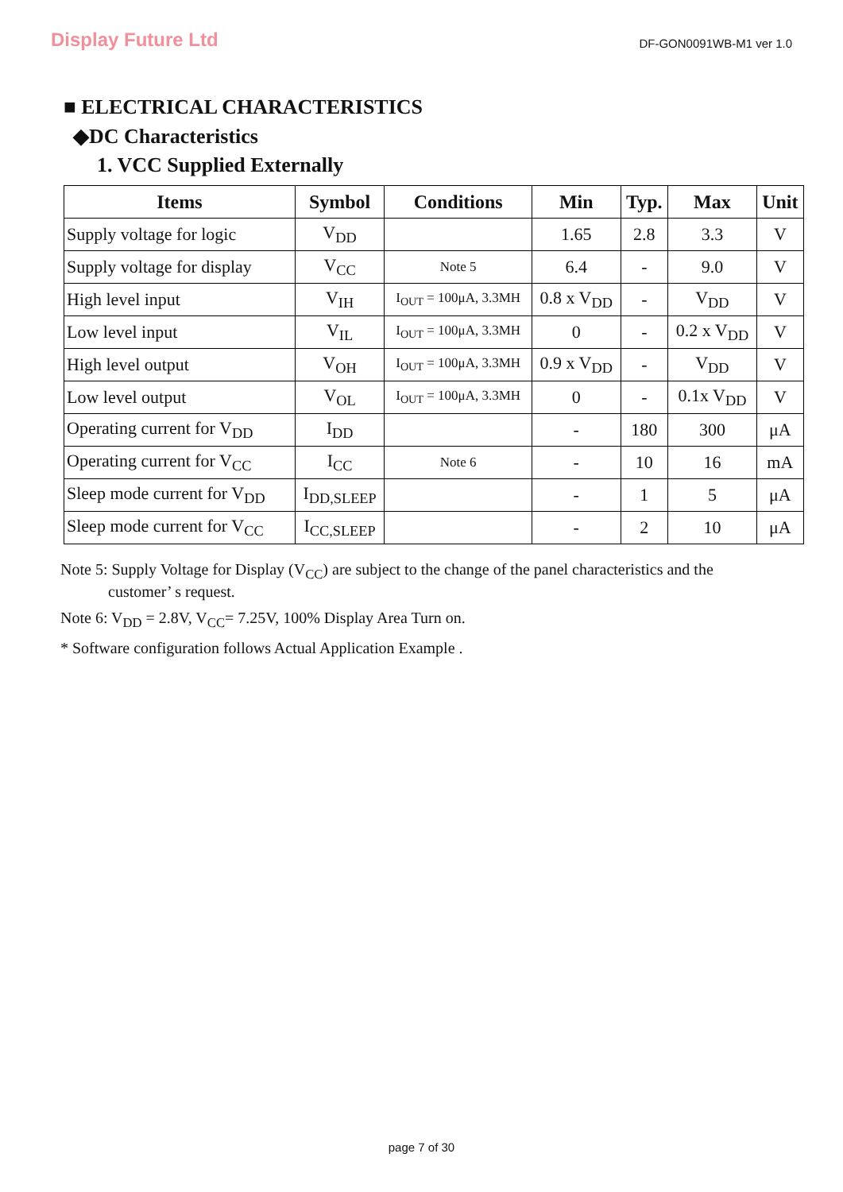Display Future Ltd
DF-GON0091WB-M1 ver 1.0
■ ELECTRICAL CHARACTERISTICS
◆DC Characteristics
1. VCC Supplied Externally
| Items | Symbol | Conditions | Min | Typ. | Max | Unit |
| --- | --- | --- | --- | --- | --- | --- |
| Supply voltage for logic | V<sub>DD</sub> | | 1.65 | 2.8 | 3.3 | V |
| Supply voltage for display | V<sub>CC</sub> | Note 5 | 6.4 | - | 9.0 | V |
| High level input | V<sub>IH</sub> | I<sub>OUT</sub> = 100μA, 3.3MH | 0.8 x V<sub>DD</sub> | - | V<sub>DD</sub> | V |
| Low level input | V<sub>IL</sub> | I<sub>OUT</sub> = 100μA, 3.3MH | 0 | - | 0.2 x V<sub>DD</sub> | V |
| High level output | V<sub>OH</sub> | I<sub>OUT</sub> = 100μA, 3.3MH | 0.9 x V<sub>DD</sub> | - | V<sub>DD</sub> | V |
| Low level output | V<sub>OL</sub> | I<sub>OUT</sub> = 100μA, 3.3MH | 0 | - | 0.1x V<sub>DD</sub> | V |
| Operating current for V<sub>DD</sub> | I<sub>DD</sub> | | - | 180 | 300 | μA |
| Operating current for V<sub>CC</sub> | I<sub>CC</sub> | Note 6 | - | 10 | 16 | mA |
| Sleep mode current for V<sub>DD</sub> | I<sub>DD,SLEEP</sub> | | - | 1 | 5 | μA |
| Sleep mode current for V<sub>CC</sub> | I<sub>CC,SLEEP</sub> | | - | 2 | 10 | μA |
Note 5: Supply Voltage for Display (V<sub>CC</sub>) are subject to the change of the panel characteristics and the
customer’ s request.
Note 6: V<sub>DD</sub> = 2.8V, V<sub>CC</sub>= 7.25V, 100% Display Area Turn on.
* Software configuration follows Actual Application Example .
page 7 of 30